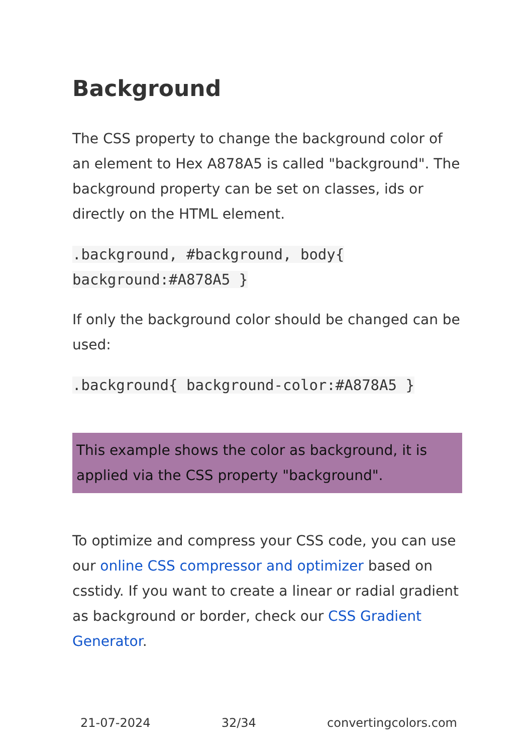Background
The CSS property to change the background color of an element to Hex A878A5 is called "background". The background property can be set on classes, ids or directly on the HTML element.
.background, #background, body{
background:#A878A5 }
If only the background color should be changed can be used:
.background{ background-color:#A878A5 }
This example shows the color as background, it is applied via the CSS property "background".
To optimize and compress your CSS code, you can use our online CSS compressor and optimizer based on csstidy. If you want to create a linear or radial gradient as background or border, check our CSS Gradient Generator.
21-07-2024 32/34 convertingcolors.com